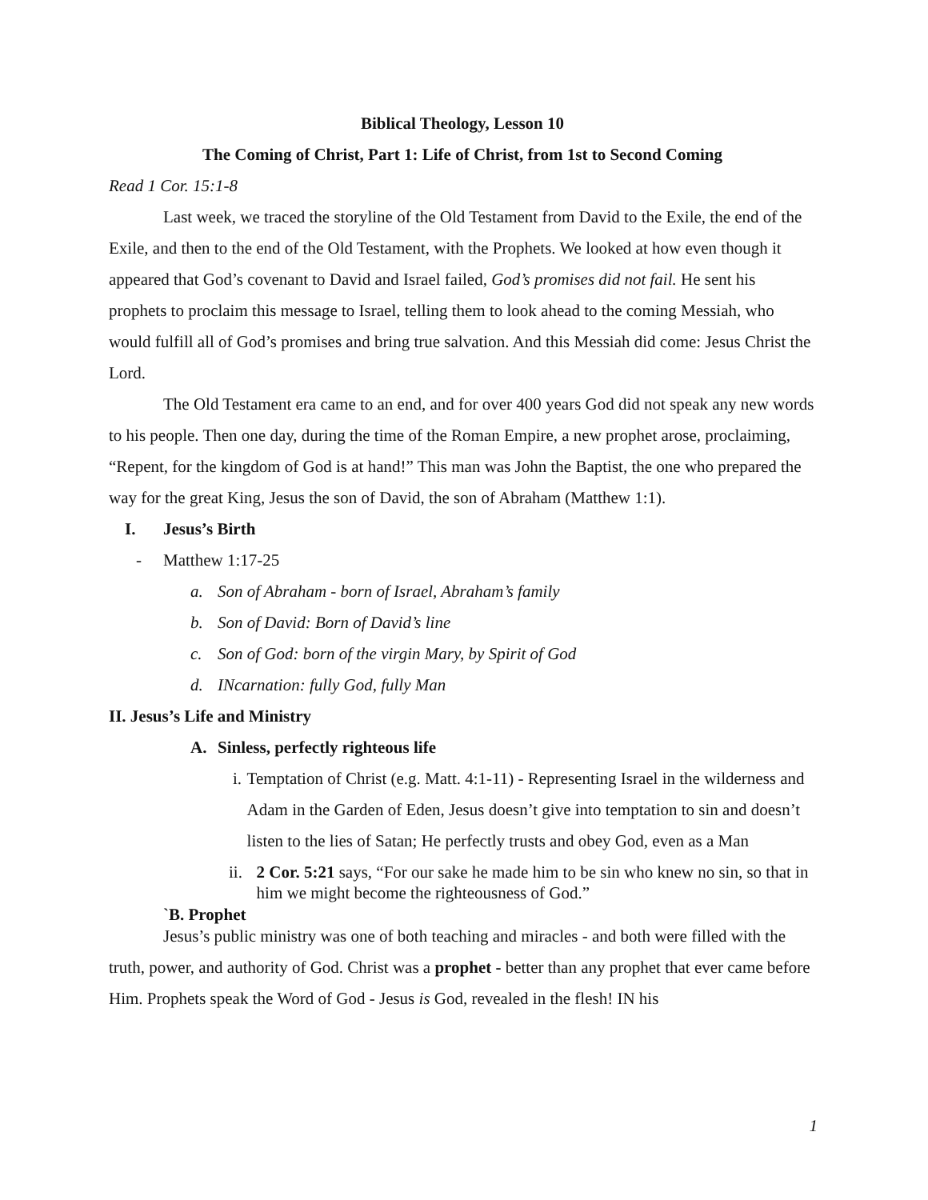Biblical Theology, Lesson 10
The Coming of Christ, Part 1: Life of Christ, from 1st to Second Coming
Read 1 Cor. 15:1-8
Last week, we traced the storyline of the Old Testament from David to the Exile, the end of the Exile, and then to the end of the Old Testament, with the Prophets. We looked at how even though it appeared that God’s covenant to David and Israel failed, God’s promises did not fail. He sent his prophets to proclaim this message to Israel, telling them to look ahead to the coming Messiah, who would fulfill all of God’s promises and bring true salvation. And this Messiah did come: Jesus Christ the Lord.
The Old Testament era came to an end, and for over 400 years God did not speak any new words to his people. Then one day, during the time of the Roman Empire, a new prophet arose, proclaiming, “Repent, for the kingdom of God is at hand!” This man was John the Baptist, the one who prepared the way for the great King, Jesus the son of David, the son of Abraham (Matthew 1:1).
I. Jesus’s Birth
- Matthew 1:17-25
a. Son of Abraham - born of Israel, Abraham’s family
b. Son of David: Born of David’s line
c. Son of God: born of the virgin Mary, by Spirit of God
d. INcarnation: fully God, fully Man
II. Jesus’s Life and Ministry
A. Sinless, perfectly righteous life
i. Temptation of Christ (e.g. Matt. 4:1-11) - Representing Israel in the wilderness and Adam in the Garden of Eden, Jesus doesn’t give into temptation to sin and doesn’t listen to the lies of Satan; He perfectly trusts and obey God, even as a Man
ii. 2 Cor. 5:21 says, “For our sake he made him to be sin who knew no sin, so that in him we might become the righteousness of God.”
`B. Prophet
Jesus’s public ministry was one of both teaching and miracles - and both were filled with the truth, power, and authority of God. Christ was a prophet - better than any prophet that ever came before Him. Prophets speak the Word of God - Jesus is God, revealed in the flesh! IN his
1